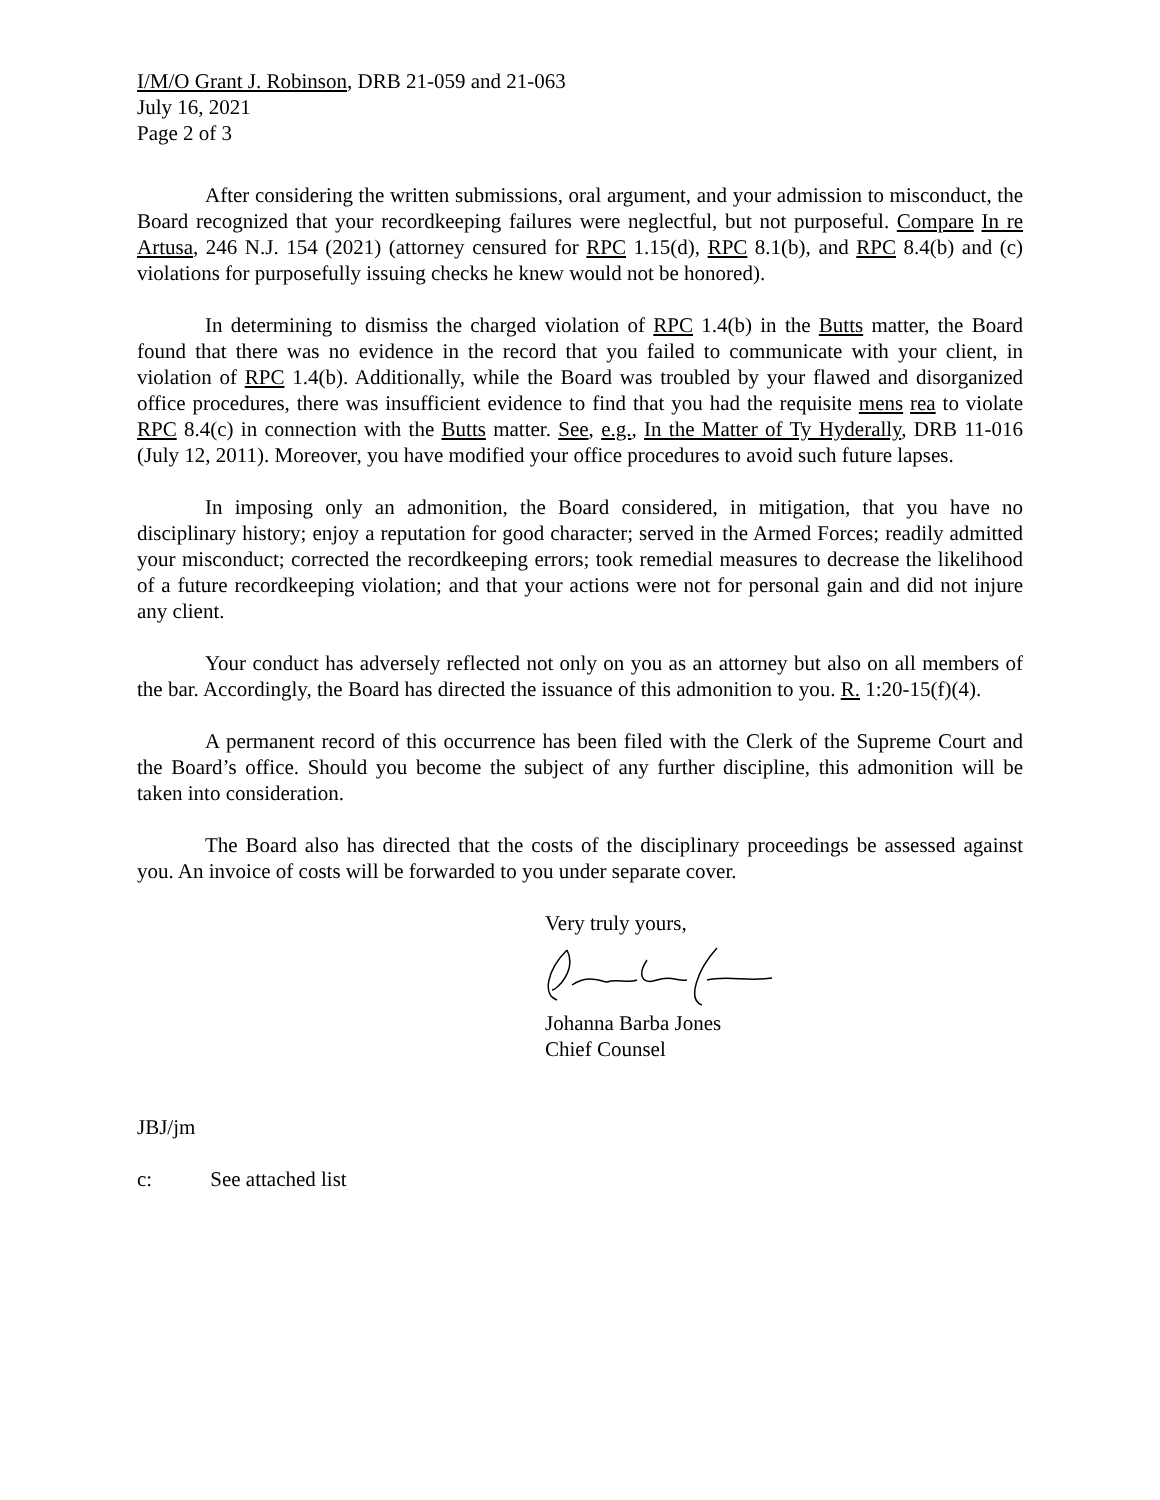I/M/O Grant J. Robinson, DRB 21-059 and 21-063
July 16, 2021
Page 2 of 3
After considering the written submissions, oral argument, and your admission to misconduct, the Board recognized that your recordkeeping failures were neglectful, but not purposeful. Compare In re Artusa, 246 N.J. 154 (2021) (attorney censured for RPC 1.15(d), RPC 8.1(b), and RPC 8.4(b) and (c) violations for purposefully issuing checks he knew would not be honored).
In determining to dismiss the charged violation of RPC 1.4(b) in the Butts matter, the Board found that there was no evidence in the record that you failed to communicate with your client, in violation of RPC 1.4(b). Additionally, while the Board was troubled by your flawed and disorganized office procedures, there was insufficient evidence to find that you had the requisite mens rea to violate RPC 8.4(c) in connection with the Butts matter. See, e.g., In the Matter of Ty Hyderally, DRB 11-016 (July 12, 2011). Moreover, you have modified your office procedures to avoid such future lapses.
In imposing only an admonition, the Board considered, in mitigation, that you have no disciplinary history; enjoy a reputation for good character; served in the Armed Forces; readily admitted your misconduct; corrected the recordkeeping errors; took remedial measures to decrease the likelihood of a future recordkeeping violation; and that your actions were not for personal gain and did not injure any client.
Your conduct has adversely reflected not only on you as an attorney but also on all members of the bar. Accordingly, the Board has directed the issuance of this admonition to you. R. 1:20-15(f)(4).
A permanent record of this occurrence has been filed with the Clerk of the Supreme Court and the Board’s office. Should you become the subject of any further discipline, this admonition will be taken into consideration.
The Board also has directed that the costs of the disciplinary proceedings be assessed against you. An invoice of costs will be forwarded to you under separate cover.
Very truly yours, Johanna Barba Jones
Chief Counsel
JBJ/jm
c: See attached list